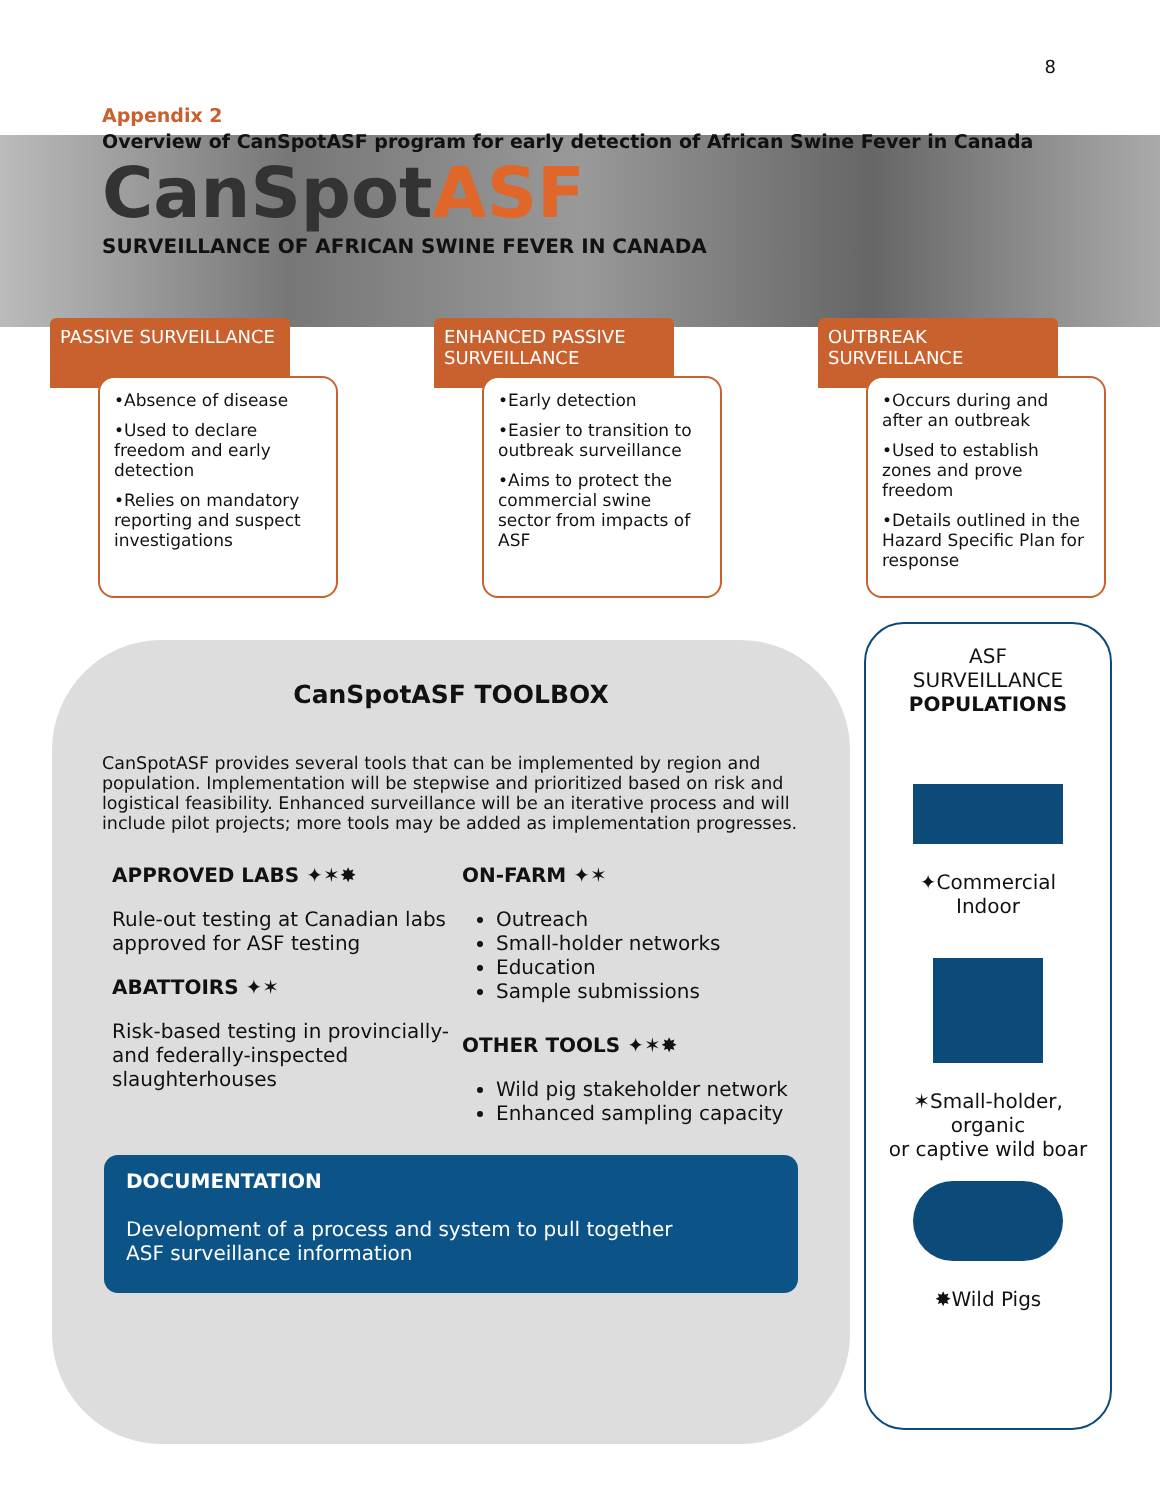8
Appendix 2
Overview of CanSpotASF program for early detection of African Swine Fever in Canada
CanSpotASF
SURVEILLANCE OF AFRICAN SWINE FEVER IN CANADA
PASSIVE SURVEILLANCE
•Absence of disease
•Used to declare freedom and early detection
•Relies on mandatory reporting and suspect investigations
ENHANCED PASSIVE SURVEILLANCE
•Early detection
•Easier to transition to outbreak surveillance
•Aims to protect the commercial swine sector from impacts of ASF
OUTBREAK SURVEILLANCE
•Occurs during and after an outbreak
•Used to establish zones and prove freedom
•Details outlined in the Hazard Specific Plan for response
CanSpotASF TOOLBOX
CanSpotASF provides several tools that can be implemented by region and population. Implementation will be stepwise and prioritized based on risk and logistical feasibility. Enhanced surveillance will be an iterative process and will include pilot projects; more tools may be added as implementation progresses.
APPROVED LABS ✦✶✸
Rule-out testing at Canadian labs approved for ASF testing
ABATTOIRS ✦✶
Risk-based testing in provincially- and federally-inspected slaughterhouses
ON-FARM ✦✶
Outreach
Small-holder networks
Education
Sample submissions
OTHER TOOLS ✦✶✸
Wild pig stakeholder network
Enhanced sampling capacity
DOCUMENTATION
Development of a process and system to pull together
ASF surveillance information
ASF
SURVEILLANCE
POPULATIONS
✦Commercial
Indoor
✶Small-holder,
organic
or captive wild boar
✸Wild Pigs